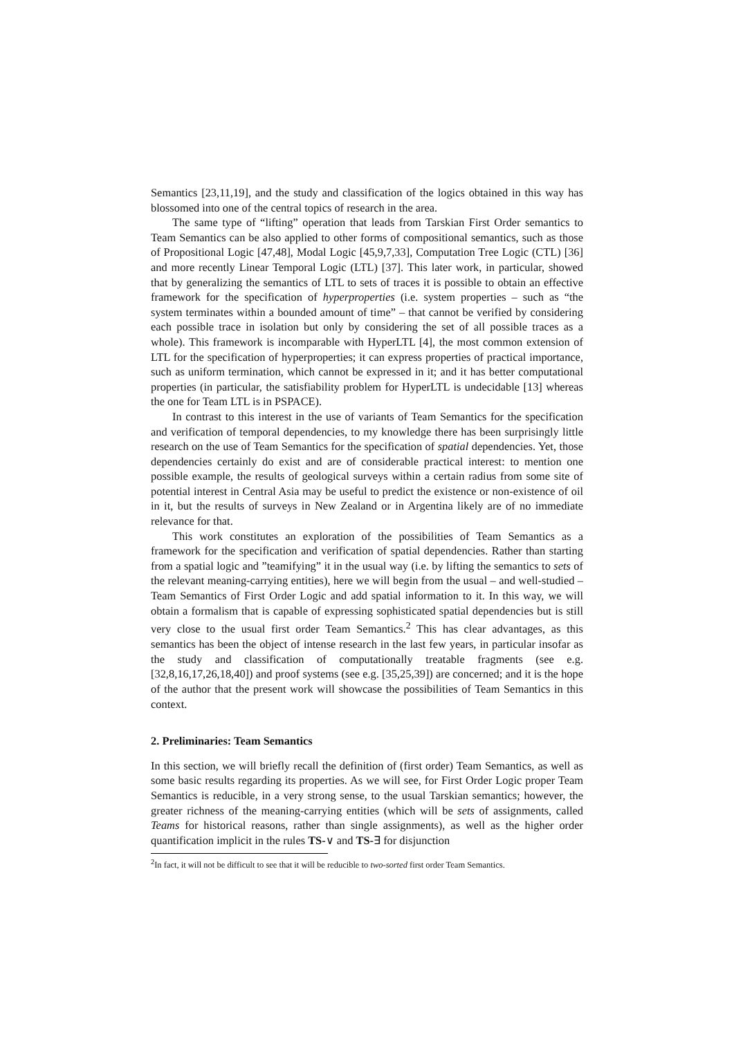Semantics [23,11,19], and the study and classification of the logics obtained in this way has blossomed into one of the central topics of research in the area.
The same type of “lifting” operation that leads from Tarskian First Order semantics to Team Semantics can be also applied to other forms of compositional semantics, such as those of Propositional Logic [47,48], Modal Logic [45,9,7,33], Computation Tree Logic (CTL) [36] and more recently Linear Temporal Logic (LTL) [37]. This later work, in particular, showed that by generalizing the semantics of LTL to sets of traces it is possible to obtain an effective framework for the specification of hyperproperties (i.e. system properties – such as “the system terminates within a bounded amount of time” – that cannot be verified by considering each possible trace in isolation but only by considering the set of all possible traces as a whole). This framework is incomparable with HyperLTL [4], the most common extension of LTL for the specification of hyperproperties; it can express properties of practical importance, such as uniform termination, which cannot be expressed in it; and it has better computational properties (in particular, the satisfiability problem for HyperLTL is undecidable [13] whereas the one for Team LTL is in PSPACE).
In contrast to this interest in the use of variants of Team Semantics for the specification and verification of temporal dependencies, to my knowledge there has been surprisingly little research on the use of Team Semantics for the specification of spatial dependencies. Yet, those dependencies certainly do exist and are of considerable practical interest: to mention one possible example, the results of geological surveys within a certain radius from some site of potential interest in Central Asia may be useful to predict the existence or non-existence of oil in it, but the results of surveys in New Zealand or in Argentina likely are of no immediate relevance for that.
This work constitutes an exploration of the possibilities of Team Semantics as a framework for the specification and verification of spatial dependencies. Rather than starting from a spatial logic and ”teamifying” it in the usual way (i.e. by lifting the semantics to sets of the relevant meaning-carrying entities), here we will begin from the usual – and well-studied – Team Semantics of First Order Logic and add spatial information to it. In this way, we will obtain a formalism that is capable of expressing sophisticated spatial dependencies but is still very close to the usual first order Team Semantics.<sup>2</sup> This has clear advantages, as this semantics has been the object of intense research in the last few years, in particular insofar as the study and classification of computationally treatable fragments (see e.g. [32,8,16,17,26,18,40]) and proof systems (see e.g. [35,25,39]) are concerned; and it is the hope of the author that the present work will showcase the possibilities of Team Semantics in this context.
2. Preliminaries: Team Semantics
In this section, we will briefly recall the definition of (first order) Team Semantics, as well as some basic results regarding its properties. As we will see, for First Order Logic proper Team Semantics is reducible, in a very strong sense, to the usual Tarskian semantics; however, the greater richness of the meaning-carrying entities (which will be sets of assignments, called Teams for historical reasons, rather than single assignments), as well as the higher order quantification implicit in the rules TS-∨ and TS-∃ for disjunction
<sup>2</sup> In fact, it will not be difficult to see that it will be reducible to two-sorted first order Team Semantics.